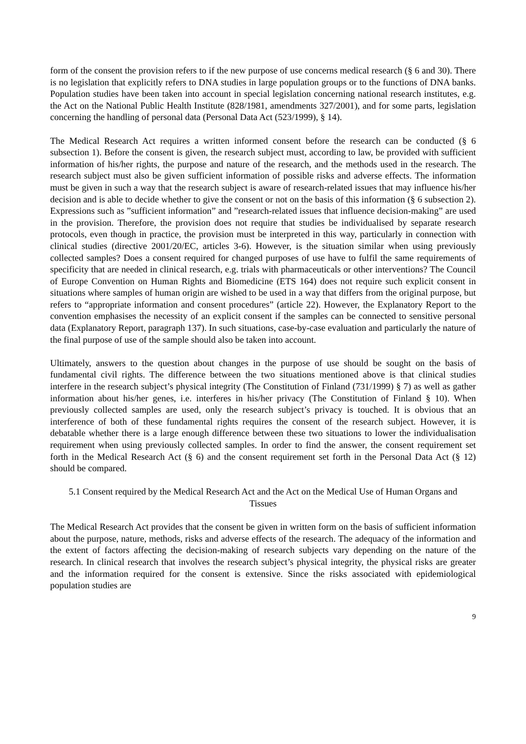form of the consent the provision refers to if the new purpose of use concerns medical research (§ 6 and 30). There is no legislation that explicitly refers to DNA studies in large population groups or to the functions of DNA banks. Population studies have been taken into account in special legislation concerning national research institutes, e.g. the Act on the National Public Health Institute (828/1981, amendments 327/2001), and for some parts, legislation concerning the handling of personal data (Personal Data Act (523/1999), § 14).
The Medical Research Act requires a written informed consent before the research can be conducted (§ 6 subsection 1). Before the consent is given, the research subject must, according to law, be provided with sufficient information of his/her rights, the purpose and nature of the research, and the methods used in the research. The research subject must also be given sufficient information of possible risks and adverse effects. The information must be given in such a way that the research subject is aware of research-related issues that may influence his/her decision and is able to decide whether to give the consent or not on the basis of this information (§ 6 subsection 2). Expressions such as ”sufficient information” and ”research-related issues that influence decision-making” are used in the provision. Therefore, the provision does not require that studies be individualised by separate research protocols, even though in practice, the provision must be interpreted in this way, particularly in connection with clinical studies (directive 2001/20/EC, articles 3-6). However, is the situation similar when using previously collected samples? Does a consent required for changed purposes of use have to fulfil the same requirements of specificity that are needed in clinical research, e.g. trials with pharmaceuticals or other interventions? The Council of Europe Convention on Human Rights and Biomedicine (ETS 164) does not require such explicit consent in situations where samples of human origin are wished to be used in a way that differs from the original purpose, but refers to “appropriate information and consent procedures” (article 22). However, the Explanatory Report to the convention emphasises the necessity of an explicit consent if the samples can be connected to sensitive personal data (Explanatory Report, paragraph 137). In such situations, case-by-case evaluation and particularly the nature of the final purpose of use of the sample should also be taken into account.
Ultimately, answers to the question about changes in the purpose of use should be sought on the basis of fundamental civil rights. The difference between the two situations mentioned above is that clinical studies interfere in the research subject’s physical integrity (The Constitution of Finland (731/1999) § 7) as well as gather information about his/her genes, i.e. interferes in his/her privacy (The Constitution of Finland § 10). When previously collected samples are used, only the research subject’s privacy is touched. It is obvious that an interference of both of these fundamental rights requires the consent of the research subject. However, it is debatable whether there is a large enough difference between these two situations to lower the individualisation requirement when using previously collected samples. In order to find the answer, the consent requirement set forth in the Medical Research Act (§ 6) and the consent requirement set forth in the Personal Data Act (§ 12) should be compared.
5.1 Consent required by the Medical Research Act and the Act on the Medical Use of Human Organs and Tissues
The Medical Research Act provides that the consent be given in written form on the basis of sufficient information about the purpose, nature, methods, risks and adverse effects of the research. The adequacy of the information and the extent of factors affecting the decision-making of research subjects vary depending on the nature of the research. In clinical research that involves the research subject’s physical integrity, the physical risks are greater and the information required for the consent is extensive. Since the risks associated with epidemiological population studies are
9